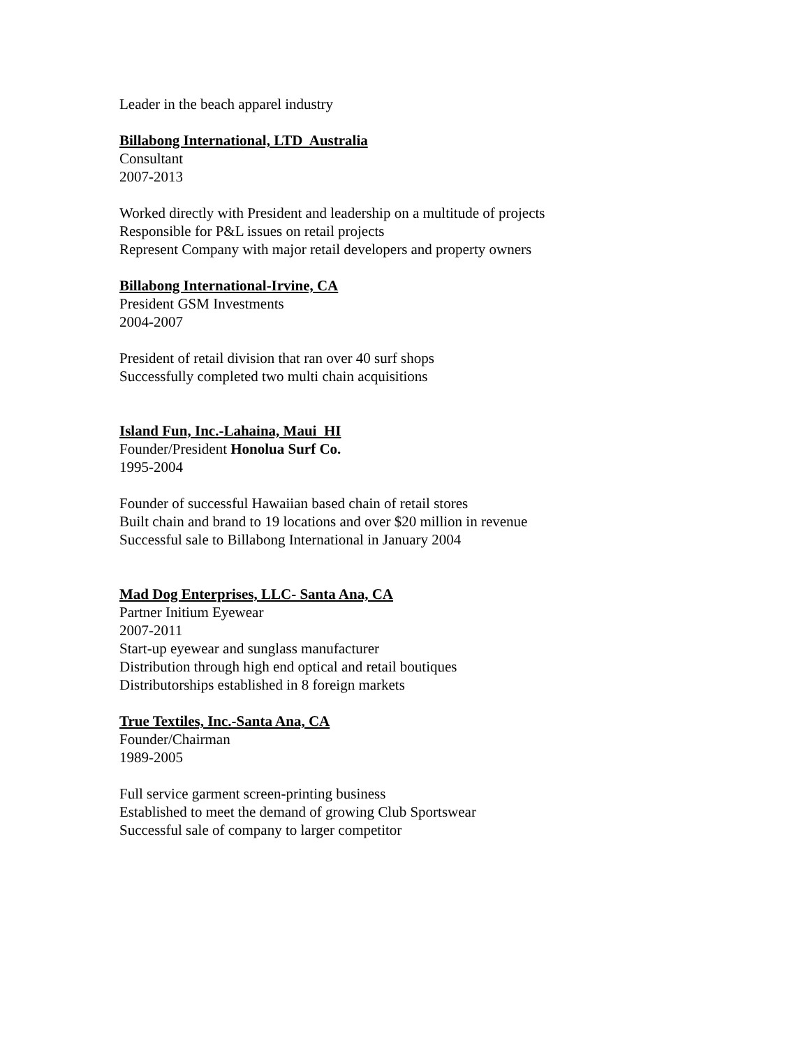Leader in the beach apparel industry
Billabong International, LTD Australia
Consultant
2007-2013
Worked directly with President and leadership on a multitude of projects
Responsible for P&L issues on retail projects
Represent Company with major retail developers and property owners
Billabong International-Irvine, CA
President GSM Investments
2004-2007
President of retail division that ran over 40 surf shops
Successfully completed two multi chain acquisitions
Island Fun, Inc.-Lahaina, Maui HI
Founder/President Honolua Surf Co.
1995-2004
Founder of successful Hawaiian based chain of retail stores
Built chain and brand to 19 locations and over $20 million in revenue
Successful sale to Billabong International in January 2004
Mad Dog Enterprises, LLC- Santa Ana, CA
Partner Initium Eyewear
2007-2011
Start-up eyewear and sunglass manufacturer
Distribution through high end optical and retail boutiques
Distributorships established in 8 foreign markets
True Textiles, Inc.-Santa Ana, CA
Founder/Chairman
1989-2005
Full service garment screen-printing business
Established to meet the demand of growing Club Sportswear
Successful sale of company to larger competitor